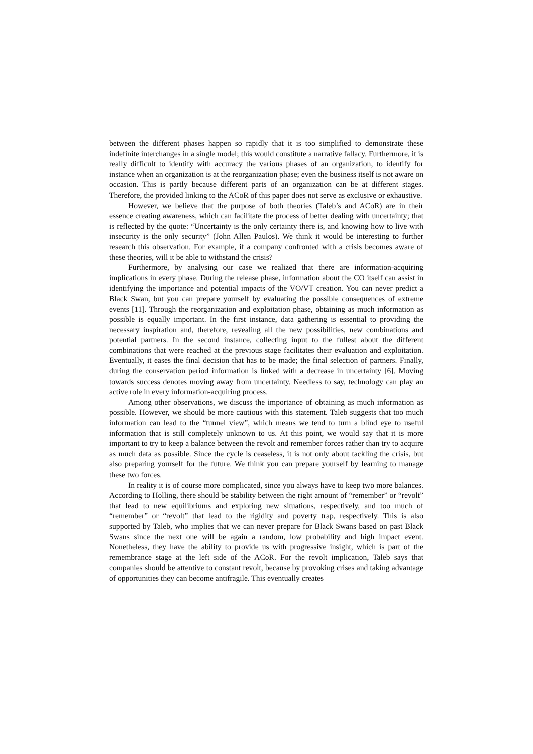between the different phases happen so rapidly that it is too simplified to demonstrate these indefinite interchanges in a single model; this would constitute a narrative fallacy. Furthermore, it is really difficult to identify with accuracy the various phases of an organization, to identify for instance when an organization is at the reorganization phase; even the business itself is not aware on occasion. This is partly because different parts of an organization can be at different stages. Therefore, the provided linking to the ACoR of this paper does not serve as exclusive or exhaustive.
However, we believe that the purpose of both theories (Taleb’s and ACoR) are in their essence creating awareness, which can facilitate the process of better dealing with uncertainty; that is reflected by the quote: “Uncertainty is the only certainty there is, and knowing how to live with insecurity is the only security” (John Allen Paulos). We think it would be interesting to further research this observation. For example, if a company confronted with a crisis becomes aware of these theories, will it be able to withstand the crisis?
Furthermore, by analysing our case we realized that there are information-acquiring implications in every phase. During the release phase, information about the CO itself can assist in identifying the importance and potential impacts of the VO/VT creation. You can never predict a Black Swan, but you can prepare yourself by evaluating the possible consequences of extreme events [11]. Through the reorganization and exploitation phase, obtaining as much information as possible is equally important. In the first instance, data gathering is essential to providing the necessary inspiration and, therefore, revealing all the new possibilities, new combinations and potential partners. In the second instance, collecting input to the fullest about the different combinations that were reached at the previous stage facilitates their evaluation and exploitation. Eventually, it eases the final decision that has to be made; the final selection of partners. Finally, during the conservation period information is linked with a decrease in uncertainty [6]. Moving towards success denotes moving away from uncertainty. Needless to say, technology can play an active role in every information-acquiring process.
Among other observations, we discuss the importance of obtaining as much information as possible. However, we should be more cautious with this statement. Taleb suggests that too much information can lead to the “tunnel view”, which means we tend to turn a blind eye to useful information that is still completely unknown to us. At this point, we would say that it is more important to try to keep a balance between the revolt and remember forces rather than try to acquire as much data as possible. Since the cycle is ceaseless, it is not only about tackling the crisis, but also preparing yourself for the future. We think you can prepare yourself by learning to manage these two forces.
In reality it is of course more complicated, since you always have to keep two more balances. According to Holling, there should be stability between the right amount of “remember” or “revolt” that lead to new equilibriums and exploring new situations, respectively, and too much of “remember” or “revolt” that lead to the rigidity and poverty trap, respectively. This is also supported by Taleb, who implies that we can never prepare for Black Swans based on past Black Swans since the next one will be again a random, low probability and high impact event. Nonetheless, they have the ability to provide us with progressive insight, which is part of the remembrance stage at the left side of the ACoR. For the revolt implication, Taleb says that companies should be attentive to constant revolt, because by provoking crises and taking advantage of opportunities they can become antifragile. This eventually creates